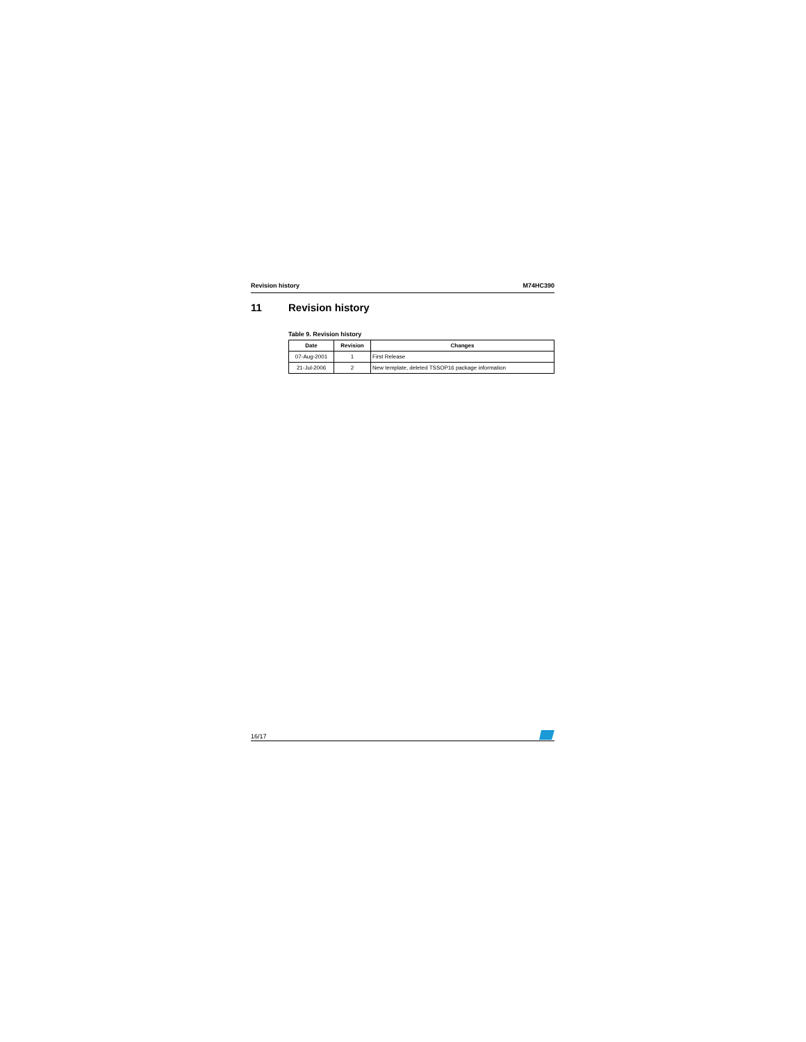Revision history M74HC390
11 Revision history
Table 9. Revision history
| Date | Revision | Changes |
| --- | --- | --- |
| 07-Aug-2001 | 1 | First Release |
| 21-Jul-2006 | 2 | New template, deleted TSSOP16 package information |
16/17